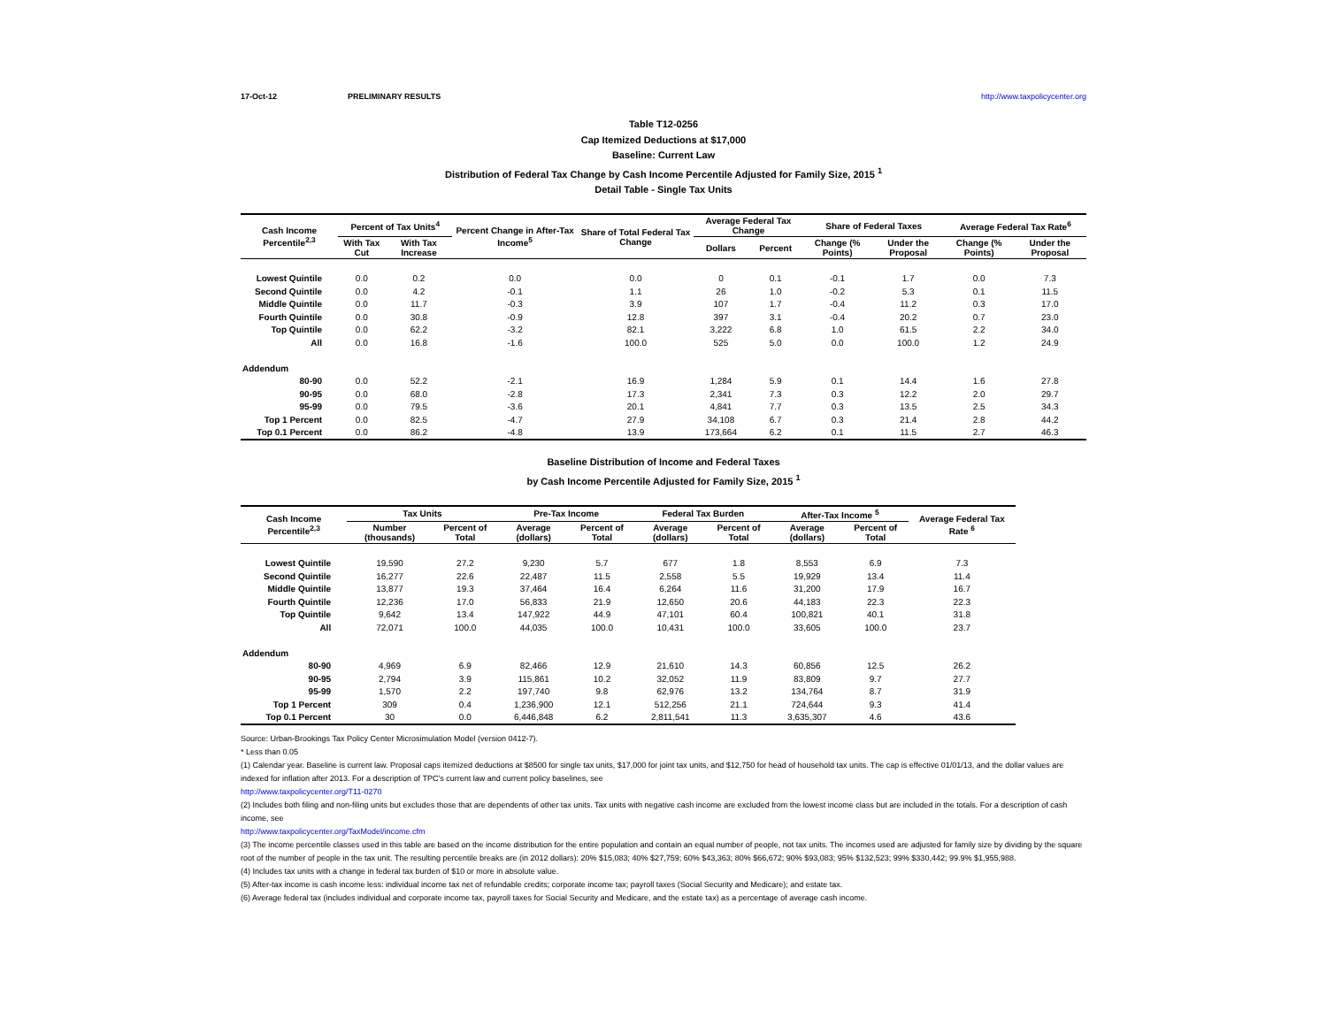17-Oct-12 PRELIMINARY RESULTS http://www.taxpolicycenter.org
Table T12-0256
Cap Itemized Deductions at $17,000
Baseline: Current Law
Distribution of Federal Tax Change by Cash Income Percentile Adjusted for Family Size, 2015 <sup>1</sup>
Detail Table - Single Tax Units
| Cash Income Percentile<sup>2,3</sup> | Percent of Tax Units<sup>4</sup> | | Percent Change in After-Tax Income<sup>5</sup> | Share of Total Federal Tax Change | Average Federal Tax Change | | Share of Federal Taxes | | Average Federal Tax Rate<sup>6</sup> | |
| --- | --- | --- | --- | --- | --- | --- | --- | --- | --- | --- |
| | With Tax Cut | With Tax Increase | | | Dollars | Percent | Change (% Points) | Under the Proposal | Change (% Points) | Under the Proposal |
| Lowest Quintile | 0.0 | 0.2 | 0.0 | 0.0 | 0 | 0.1 | -0.1 | 1.7 | 0.0 | 7.3 |
| Second Quintile | 0.0 | 4.2 | -0.1 | 1.1 | 26 | 1.0 | -0.2 | 5.3 | 0.1 | 11.5 |
| Middle Quintile | 0.0 | 11.7 | -0.3 | 3.9 | 107 | 1.7 | -0.4 | 11.2 | 0.3 | 17.0 |
| Fourth Quintile | 0.0 | 30.8 | -0.9 | 12.8 | 397 | 3.1 | -0.4 | 20.2 | 0.7 | 23.0 |
| Top Quintile | 0.0 | 62.2 | -3.2 | 82.1 | 3,222 | 6.8 | 1.0 | 61.5 | 2.2 | 34.0 |
| All | 0.0 | 16.8 | -1.6 | 100.0 | 525 | 5.0 | 0.0 | 100.0 | 1.2 | 24.9 |
| Addendum | | | | | | | | | | |
| 80-90 | 0.0 | 52.2 | -2.1 | 16.9 | 1,284 | 5.9 | 0.1 | 14.4 | 1.6 | 27.8 |
| 90-95 | 0.0 | 68.0 | -2.8 | 17.3 | 2,341 | 7.3 | 0.3 | 12.2 | 2.0 | 29.7 |
| 95-99 | 0.0 | 79.5 | -3.6 | 20.1 | 4,841 | 7.7 | 0.3 | 13.5 | 2.5 | 34.3 |
| Top 1 Percent | 0.0 | 82.5 | -4.7 | 27.9 | 34,108 | 6.7 | 0.3 | 21.4 | 2.8 | 44.2 |
| Top 0.1 Percent | 0.0 | 86.2 | -4.8 | 13.9 | 173,664 | 6.2 | 0.1 | 11.5 | 2.7 | 46.3 |
Baseline Distribution of Income and Federal Taxes
by Cash Income Percentile Adjusted for Family Size, 2015 <sup>1</sup>
| Cash Income Percentile<sup>2,3</sup> | Tax Units | | Pre-Tax Income | | Federal Tax Burden | | After-Tax Income <sup>5</sup> | | Average Federal Tax Rate <sup>6</sup> |
| --- | --- | --- | --- | --- | --- | --- | --- | --- | --- |
| | Number (thousands) | Percent of Total | Average (dollars) | Percent of Total | Average (dollars) | Percent of Total | Average (dollars) | Percent of Total | |
| Lowest Quintile | 19,590 | 27.2 | 9,230 | 5.7 | 677 | 1.8 | 8,553 | 6.9 | 7.3 |
| Second Quintile | 16,277 | 22.6 | 22,487 | 11.5 | 2,558 | 5.5 | 19,929 | 13.4 | 11.4 |
| Middle Quintile | 13,877 | 19.3 | 37,464 | 16.4 | 6,264 | 11.6 | 31,200 | 17.9 | 16.7 |
| Fourth Quintile | 12,236 | 17.0 | 56,833 | 21.9 | 12,650 | 20.6 | 44,183 | 22.3 | 22.3 |
| Top Quintile | 9,642 | 13.4 | 147,922 | 44.9 | 47,101 | 60.4 | 100,821 | 40.1 | 31.8 |
| All | 72,071 | 100.0 | 44,035 | 100.0 | 10,431 | 100.0 | 33,605 | 100.0 | 23.7 |
| Addendum | | | | | | | | | |
| 80-90 | 4,969 | 6.9 | 82,466 | 12.9 | 21,610 | 14.3 | 60,856 | 12.5 | 26.2 |
| 90-95 | 2,794 | 3.9 | 115,861 | 10.2 | 32,052 | 11.9 | 83,809 | 9.7 | 27.7 |
| 95-99 | 1,570 | 2.2 | 197,740 | 9.8 | 62,976 | 13.2 | 134,764 | 8.7 | 31.9 |
| Top 1 Percent | 309 | 0.4 | 1,236,900 | 12.1 | 512,256 | 21.1 | 724,644 | 9.3 | 41.4 |
| Top 0.1 Percent | 30 | 0.0 | 6,446,848 | 6.2 | 2,811,541 | 11.3 | 3,635,307 | 4.6 | 43.6 |
Source: Urban-Brookings Tax Policy Center Microsimulation Model (version 0412-7).
* Less than 0.05
(1) Calendar year. Baseline is current law. Proposal caps itemized deductions at $8500 for single tax units, $17,000 for joint tax units, and $12,750 for head of household tax units. The cap is effective 01/01/13, and the dollar values are indexed for inflation after 2013. For a description of TPC's current law and current policy baselines, see
http://www.taxpolicycenter.org/T11-0270
(2) Includes both filing and non-filing units but excludes those that are dependents of other tax units. Tax units with negative cash income are excluded from the lowest income class but are included in the totals. For a description of cash income, see
http://www.taxpolicycenter.org/TaxModel/income.cfm
(3) The income percentile classes used in this table are based on the income distribution for the entire population and contain an equal number of people, not tax units. The incomes used are adjusted for family size by dividing by the square root of the number of people in the tax unit. The resulting percentile breaks are (in 2012 dollars): 20% $15,083; 40% $27,759; 60% $43,363; 80% $66,672; 90% $93,083; 95% $132,523; 99% $330,442; 99.9% $1,955,988.
(4) Includes tax units with a change in federal tax burden of $10 or more in absolute value.
(5) After-tax income is cash income less: individual income tax net of refundable credits; corporate income tax; payroll taxes (Social Security and Medicare); and estate tax.
(6) Average federal tax (includes individual and corporate income tax, payroll taxes for Social Security and Medicare, and the estate tax) as a percentage of average cash income.